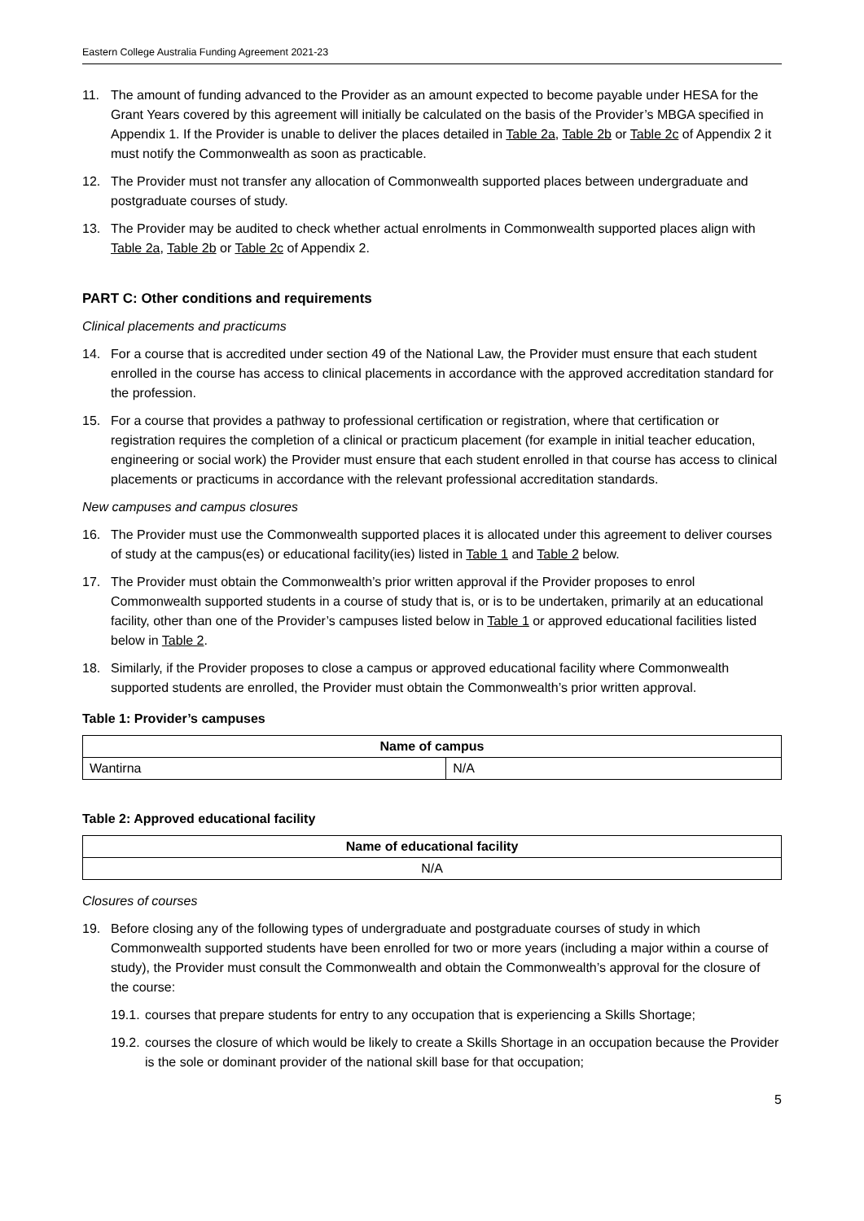Eastern College Australia Funding Agreement 2021-23
11. The amount of funding advanced to the Provider as an amount expected to become payable under HESA for the Grant Years covered by this agreement will initially be calculated on the basis of the Provider’s MBGA specified in Appendix 1. If the Provider is unable to deliver the places detailed in Table 2a, Table 2b or Table 2c of Appendix 2 it must notify the Commonwealth as soon as practicable.
12. The Provider must not transfer any allocation of Commonwealth supported places between undergraduate and postgraduate courses of study.
13. The Provider may be audited to check whether actual enrolments in Commonwealth supported places align with Table 2a, Table 2b or Table 2c of Appendix 2.
PART C: Other conditions and requirements
Clinical placements and practicums
14. For a course that is accredited under section 49 of the National Law, the Provider must ensure that each student enrolled in the course has access to clinical placements in accordance with the approved accreditation standard for the profession.
15. For a course that provides a pathway to professional certification or registration, where that certification or registration requires the completion of a clinical or practicum placement (for example in initial teacher education, engineering or social work) the Provider must ensure that each student enrolled in that course has access to clinical placements or practicums in accordance with the relevant professional accreditation standards.
New campuses and campus closures
16. The Provider must use the Commonwealth supported places it is allocated under this agreement to deliver courses of study at the campus(es) or educational facility(ies) listed in Table 1 and Table 2 below.
17. The Provider must obtain the Commonwealth’s prior written approval if the Provider proposes to enrol Commonwealth supported students in a course of study that is, or is to be undertaken, primarily at an educational facility, other than one of the Provider’s campuses listed below in Table 1 or approved educational facilities listed below in Table 2.
18. Similarly, if the Provider proposes to close a campus or approved educational facility where Commonwealth supported students are enrolled, the Provider must obtain the Commonwealth’s prior written approval.
Table 1: Provider’s campuses
| Name of campus | |
| --- | --- |
| Wantirna | N/A |
Table 2: Approved educational facility
| Name of educational facility |
| --- |
| N/A |
Closures of courses
19. Before closing any of the following types of undergraduate and postgraduate courses of study in which Commonwealth supported students have been enrolled for two or more years (including a major within a course of study), the Provider must consult the Commonwealth and obtain the Commonwealth’s approval for the closure of the course:
19.1. courses that prepare students for entry to any occupation that is experiencing a Skills Shortage;
19.2. courses the closure of which would be likely to create a Skills Shortage in an occupation because the Provider is the sole or dominant provider of the national skill base for that occupation;
5